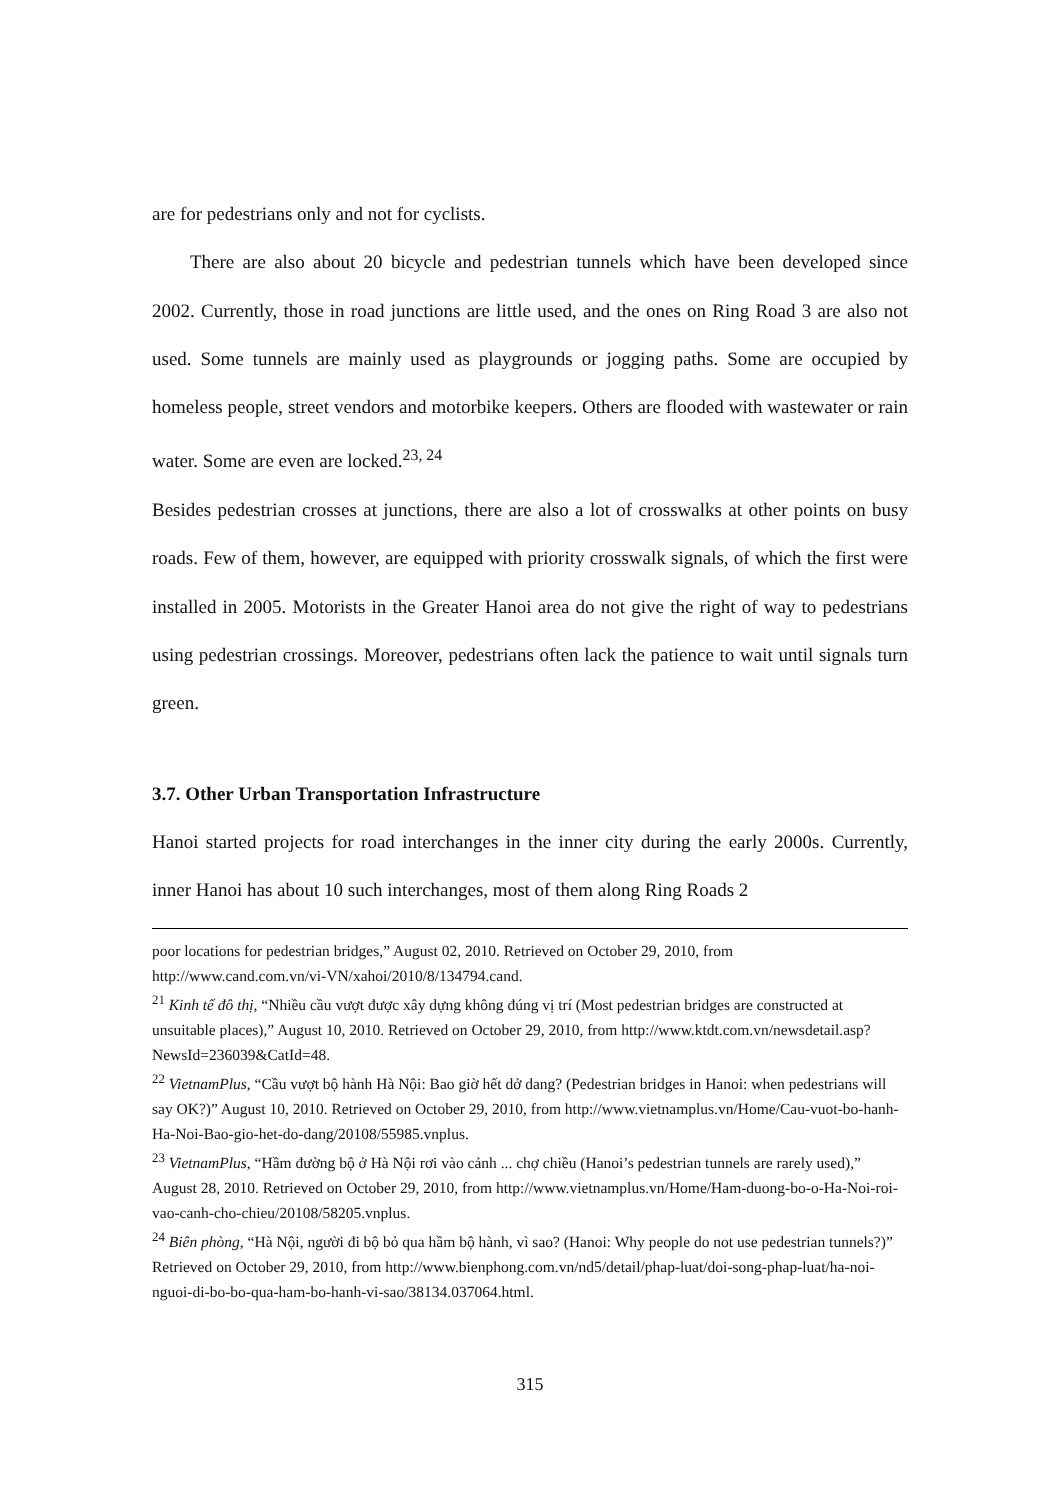are for pedestrians only and not for cyclists.
There are also about 20 bicycle and pedestrian tunnels which have been developed since 2002. Currently, those in road junctions are little used, and the ones on Ring Road 3 are also not used. Some tunnels are mainly used as playgrounds or jogging paths. Some are occupied by homeless people, street vendors and motorbike keepers. Others are flooded with wastewater or rain water. Some are even are locked.<sup>23, 24</sup>
Besides pedestrian crosses at junctions, there are also a lot of crosswalks at other points on busy roads. Few of them, however, are equipped with priority crosswalk signals, of which the first were installed in 2005. Motorists in the Greater Hanoi area do not give the right of way to pedestrians using pedestrian crossings. Moreover, pedestrians often lack the patience to wait until signals turn green.
3.7. Other Urban Transportation Infrastructure
Hanoi started projects for road interchanges in the inner city during the early 2000s. Currently, inner Hanoi has about 10 such interchanges, most of them along Ring Roads 2
poor locations for pedestrian bridges,” August 02, 2010. Retrieved on October 29, 2010, from http://www.cand.com.vn/vi-VN/xahoi/2010/8/134794.cand.
<sup>21</sup> Kinh tế đô thị, “Nhiều cầu vượt được xây dựng không đúng vị trí (Most pedestrian bridges are constructed at unsuitable places),” August 10, 2010. Retrieved on October 29, 2010, from http://www.ktdt.com.vn/newsdetail.asp?NewsId=236039&CatId=48.
<sup>22</sup> VietnamPlus, “Cầu vượt bộ hành Hà Nội: Bao giờ hết dở dang? (Pedestrian bridges in Hanoi: when pedestrians will say OK?)” August 10, 2010. Retrieved on October 29, 2010, from http://www.vietnamplus.vn/Home/Cau-vuot-bo-hanh-Ha-Noi-Bao-gio-het-do-dang/20108/55985.vnplus.
<sup>23</sup> VietnamPlus, “Hầm đường bộ ở Hà Nội rơi vào cảnh ... chợ chiều (Hanoi’s pedestrian tunnels are rarely used),” August 28, 2010. Retrieved on October 29, 2010, from http://www.vietnamplus.vn/Home/Ham-duong-bo-o-Ha-Noi-roi-vao-canh-cho-chieu/20108/58205.vnplus.
<sup>24</sup> Biên phòng, “Hà Nội, người đi bộ bỏ qua hầm bộ hành, vì sao? (Hanoi: Why people do not use pedestrian tunnels?)” Retrieved on October 29, 2010, from http://www.bienphong.com.vn/nd5/detail/phap-luat/doi-song-phap-luat/ha-noi-nguoi-di-bo-bo-qua-ham-bo-hanh-vi-sao/38134.037064.html.
315